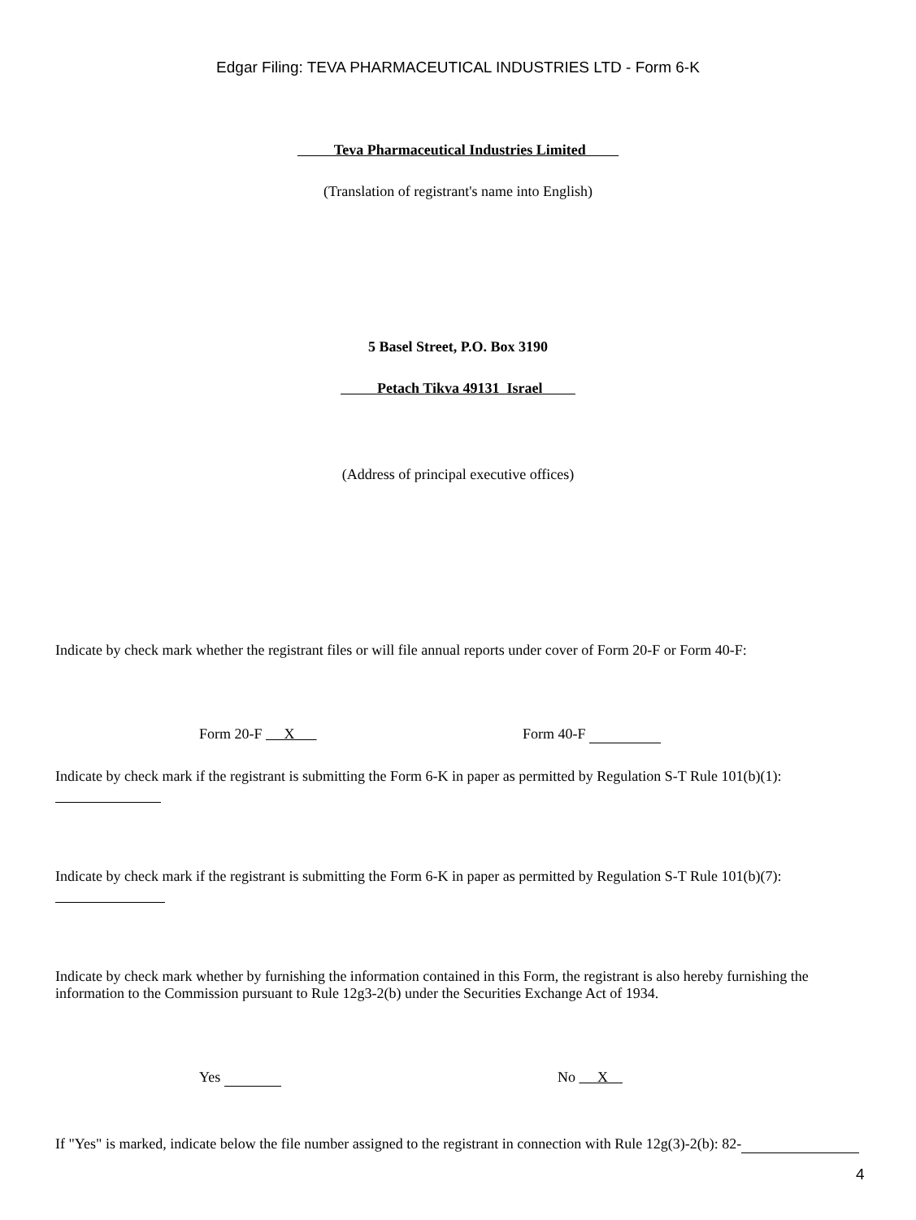Edgar Filing: TEVA PHARMACEUTICAL INDUSTRIES LTD - Form 6-K
Teva Pharmaceutical Industries Limited
(Translation of registrant's name into English)
5 Basel Street, P.O. Box 3190
Petach Tikva 49131 Israel
(Address of principal executive offices)
Indicate by check mark whether the registrant files or will file annual reports under cover of Form 20-F or Form 40-F:
Form 20-F X Form 40-F
Indicate by check mark if the registrant is submitting the Form 6-K in paper as permitted by Regulation S-T Rule 101(b)(1):
Indicate by check mark if the registrant is submitting the Form 6-K in paper as permitted by Regulation S-T Rule 101(b)(7):
Indicate by check mark whether by furnishing the information contained in this Form, the registrant is also hereby furnishing the information to the Commission pursuant to Rule 12g3-2(b) under the Securities Exchange Act of 1934.
Yes No X
If "Yes" is marked, indicate below the file number assigned to the registrant in connection with Rule 12g(3)-2(b): 82-
4